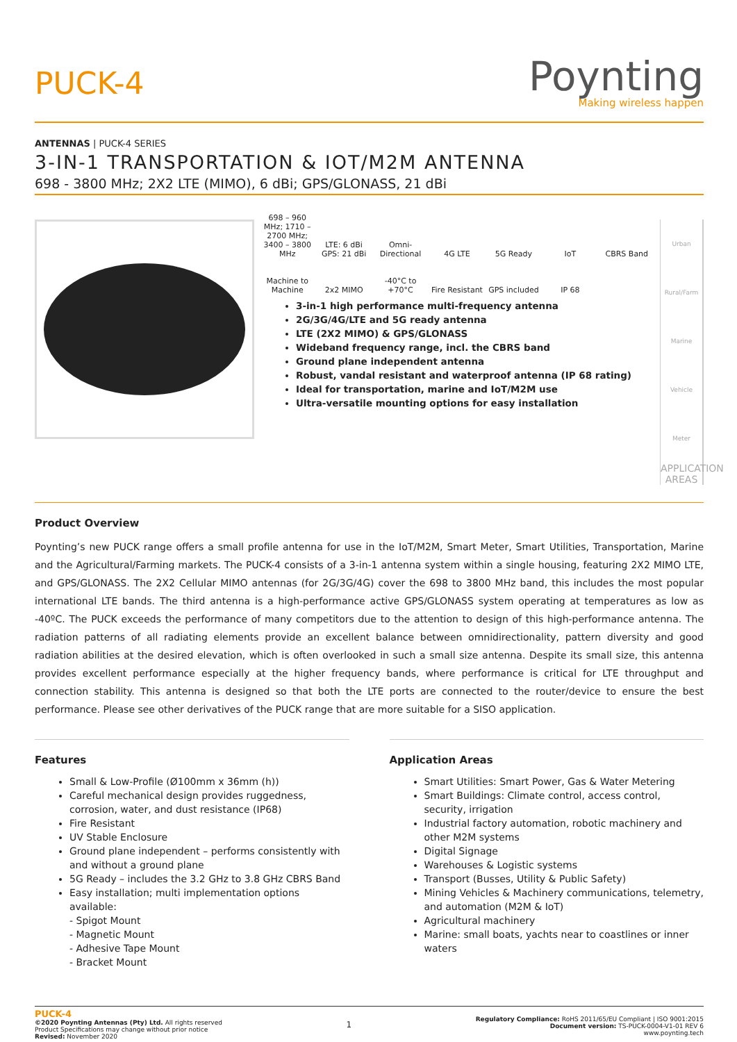PUCK-4
Poynting
Making wireless happen
ANTENNAS | PUCK-4 SERIES
3-IN-1 TRANSPORTATION & IOT/M2M ANTENNA
698 - 3800 MHz; 2X2 LTE (MIMO), 6 dBi; GPS/GLONASS, 21 dBi
698 – 960 MHz; 1710 – 2700 MHz; 3400 – 3800 MHz
LTE: 6 dBi GPS: 21 dBi
Omni-Directional
4G LTE
5G Ready
IoT
CBRS Band
Machine to Machine
2x2 MIMO
-40°C to +70°C
Fire Resistant
GPS included
IP 68
3-in-1 high performance multi-frequency antenna
2G/3G/4G/LTE and 5G ready antenna
LTE (2X2 MIMO) & GPS/GLONASS
Wideband frequency range, incl. the CBRS band
Ground plane independent antenna
Robust, vandal resistant and waterproof antenna (IP 68 rating)
Ideal for transportation, marine and IoT/M2M use
Ultra-versatile mounting options for easy installation
Urban Rural/Farm Marine Vehicle Meter
APPLICATION AREAS
Product Overview
Poynting’s new PUCK range offers a small profile antenna for use in the IoT/M2M, Smart Meter, Smart Utilities, Transportation, Marine and the Agricultural/Farming markets. The PUCK-4 consists of a 3-in-1 antenna system within a single housing, featuring 2X2 MIMO LTE, and GPS/GLONASS. The 2X2 Cellular MIMO antennas (for 2G/3G/4G) cover the 698 to 3800 MHz band, this includes the most popular international LTE bands. The third antenna is a high-performance active GPS/GLONASS system operating at temperatures as low as -40ºC. The PUCK exceeds the performance of many competitors due to the attention to design of this high-performance antenna. The radiation patterns of all radiating elements provide an excellent balance between omnidirectionality, pattern diversity and good radiation abilities at the desired elevation, which is often overlooked in such a small size antenna. Despite its small size, this antenna provides excellent performance especially at the higher frequency bands, where performance is critical for LTE throughput and connection stability. This antenna is designed so that both the LTE ports are connected to the router/device to ensure the best performance. Please see other derivatives of the PUCK range that are more suitable for a SISO application.
Features
Small & Low-Profile (Ø100mm x 36mm (h))
Careful mechanical design provides ruggedness, corrosion, water, and dust resistance (IP68)
Fire Resistant
UV Stable Enclosure
Ground plane independent – performs consistently with and without a ground plane
5G Ready – includes the 3.2 GHz to 3.8 GHz CBRS Band
Easy installation; multi implementation options available:
- Spigot Mount
- Magnetic Mount
- Adhesive Tape Mount
- Bracket Mount
Application Areas
Smart Utilities: Smart Power, Gas & Water Metering
Smart Buildings: Climate control, access control, security, irrigation
Industrial factory automation, robotic machinery and other M2M systems
Digital Signage
Warehouses & Logistic systems
Transport (Busses, Utility & Public Safety)
Mining Vehicles & Machinery communications, telemetry, and automation (M2M & IoT)
Agricultural machinery
Marine: small boats, yachts near to coastlines or inner waters
PUCK-4
©2020 Poynting Antennas (Pty) Ltd. All rights reserved
Product Specifications may change without prior notice
Revised: November 2020
1
Regulatory Compliance: RoHS 2011/65/EU Compliant | ISO 9001:2015
Document version: TS-PUCK-0004-V1-01 REV 6
www.poynting.tech